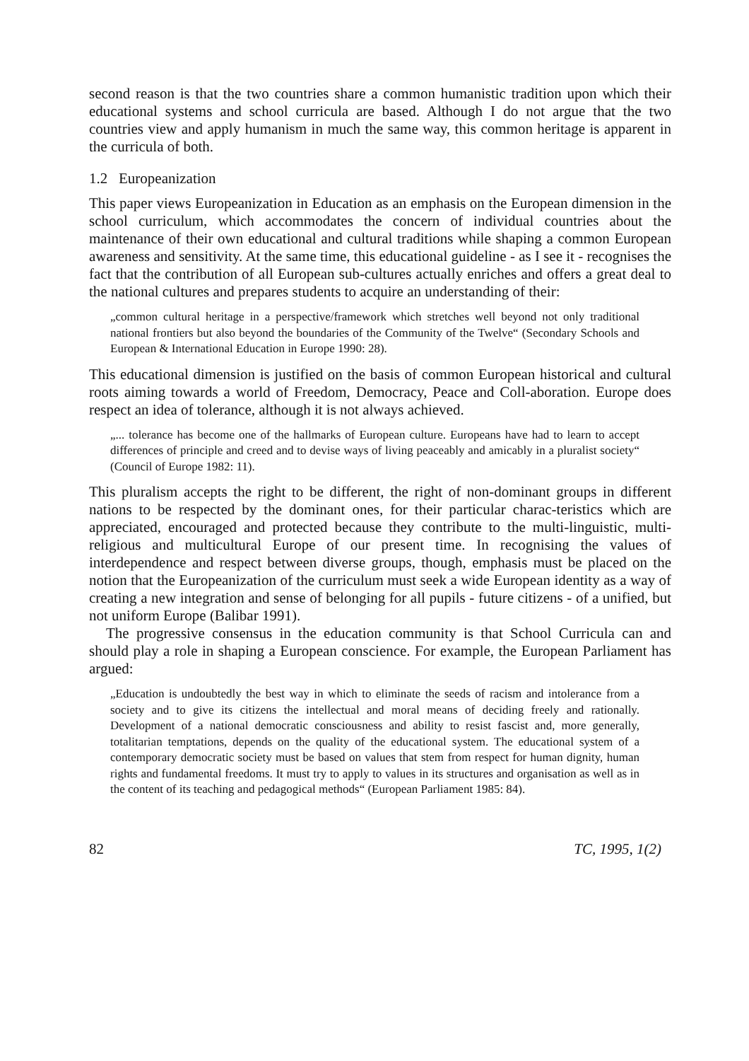second reason is that the two countries share a common humanistic tradition upon which their educational systems and school curricula are based. Although I do not argue that the two countries view and apply humanism in much the same way, this common heritage is apparent in the curricula of both.
1.2 Europeanization
This paper views Europeanization in Education as an emphasis on the European dimension in the school curriculum, which accommodates the concern of individual countries about the maintenance of their own educational and cultural traditions while shaping a common European awareness and sensitivity. At the same time, this educational guideline - as I see it - recognises the fact that the contribution of all European sub-cultures actually enriches and offers a great deal to the national cultures and prepares students to acquire an understanding of their:
„common cultural heritage in a perspective/framework which stretches well beyond not only traditional national frontiers but also beyond the boundaries of the Community of the Twelve“ (Secondary Schools and European & International Education in Europe 1990: 28).
This educational dimension is justified on the basis of common European historical and cultural roots aiming towards a world of Freedom, Democracy, Peace and Coll-aboration. Europe does respect an idea of tolerance, although it is not always achieved.
„... tolerance has become one of the hallmarks of European culture. Europeans have had to learn to accept differences of principle and creed and to devise ways of living peaceably and amicably in a pluralist society“ (Council of Europe 1982: 11).
This pluralism accepts the right to be different, the right of non-dominant groups in different nations to be respected by the dominant ones, for their particular charac-teristics which are appreciated, encouraged and protected because they contribute to the multi-linguistic, multi-religious and multicultural Europe of our present time. In recognising the values of interdependence and respect between diverse groups, though, emphasis must be placed on the notion that the Europeanization of the curriculum must seek a wide European identity as a way of creating a new integration and sense of belonging for all pupils - future citizens - of a unified, but not uniform Europe (Balibar 1991).
The progressive consensus in the education community is that School Curricula can and should play a role in shaping a European conscience. For example, the European Parliament has argued:
„Education is undoubtedly the best way in which to eliminate the seeds of racism and intolerance from a society and to give its citizens the intellectual and moral means of deciding freely and rationally. Development of a national democratic consciousness and ability to resist fascist and, more generally, totalitarian temptations, depends on the quality of the educational system. The educational system of a contemporary democratic society must be based on values that stem from respect for human dignity, human rights and fundamental freedoms. It must try to apply to values in its structures and organisation as well as in the content of its teaching and pedagogical methods“ (European Parliament 1985: 84).
82 TC, 1995, 1(2)